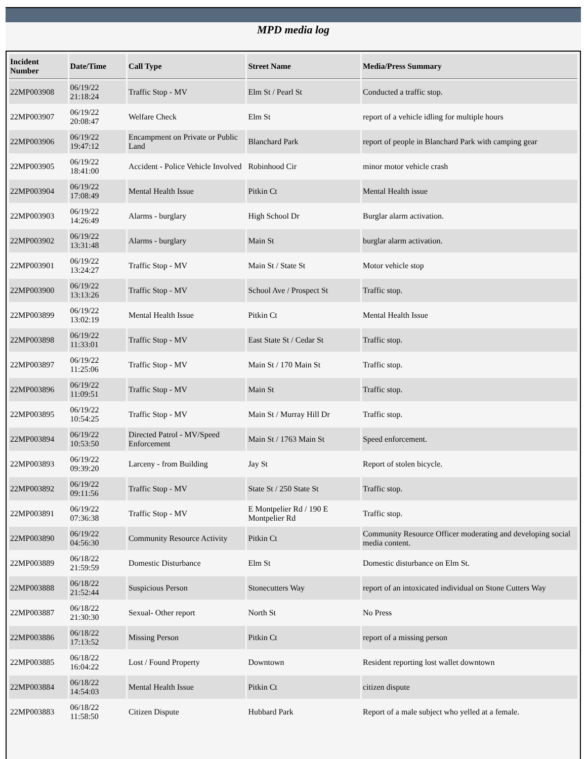MPD media log
| Incident Number | Date/Time | Call Type | Street Name | Media/Press Summary |
| --- | --- | --- | --- | --- |
| 22MP003908 | 06/19/22 21:18:24 | Traffic Stop - MV | Elm St / Pearl St | Conducted a traffic stop. |
| 22MP003907 | 06/19/22 20:08:47 | Welfare Check | Elm St | report of a vehicle idling for multiple hours |
| 22MP003906 | 06/19/22 19:47:12 | Encampment on Private or Public Land | Blanchard Park | report of people in Blanchard Park with camping gear |
| 22MP003905 | 06/19/22 18:41:00 | Accident - Police Vehicle Involved | Robinhood Cir | minor motor vehicle crash |
| 22MP003904 | 06/19/22 17:08:49 | Mental Health Issue | Pitkin Ct | Mental Health issue |
| 22MP003903 | 06/19/22 14:26:49 | Alarms - burglary | High School Dr | Burglar alarm activation. |
| 22MP003902 | 06/19/22 13:31:48 | Alarms - burglary | Main St | burglar alarm activation. |
| 22MP003901 | 06/19/22 13:24:27 | Traffic Stop - MV | Main St / State St | Motor vehicle stop |
| 22MP003900 | 06/19/22 13:13:26 | Traffic Stop - MV | School Ave / Prospect St | Traffic stop. |
| 22MP003899 | 06/19/22 13:02:19 | Mental Health Issue | Pitkin Ct | Mental Health Issue |
| 22MP003898 | 06/19/22 11:33:01 | Traffic Stop - MV | East State St / Cedar St | Traffic stop. |
| 22MP003897 | 06/19/22 11:25:06 | Traffic Stop - MV | Main St / 170 Main St | Traffic stop. |
| 22MP003896 | 06/19/22 11:09:51 | Traffic Stop - MV | Main St | Traffic stop. |
| 22MP003895 | 06/19/22 10:54:25 | Traffic Stop - MV | Main St / Murray Hill Dr | Traffic stop. |
| 22MP003894 | 06/19/22 10:53:50 | Directed Patrol - MV/Speed Enforcement | Main St / 1763 Main St | Speed enforcement. |
| 22MP003893 | 06/19/22 09:39:20 | Larceny - from Building | Jay St | Report of stolen bicycle. |
| 22MP003892 | 06/19/22 09:11:56 | Traffic Stop - MV | State St / 250 State St | Traffic stop. |
| 22MP003891 | 06/19/22 07:36:38 | Traffic Stop - MV | E Montpelier Rd / 190 E Montpelier Rd | Traffic stop. |
| 22MP003890 | 06/19/22 04:56:30 | Community Resource Activity | Pitkin Ct | Community Resource Officer moderating and developing social media content. |
| 22MP003889 | 06/18/22 21:59:59 | Domestic Disturbance | Elm St | Domestic disturbance on Elm St. |
| 22MP003888 | 06/18/22 21:52:44 | Suspicious Person | Stonecutters Way | report of an intoxicated individual on Stone Cutters Way |
| 22MP003887 | 06/18/22 21:30:30 | Sexual- Other report | North St | No Press |
| 22MP003886 | 06/18/22 17:13:52 | Missing Person | Pitkin Ct | report of a missing person |
| 22MP003885 | 06/18/22 16:04:22 | Lost / Found Property | Downtown | Resident reporting lost wallet downtown |
| 22MP003884 | 06/18/22 14:54:03 | Mental Health Issue | Pitkin Ct | citizen dispute |
| 22MP003883 | 06/18/22 11:58:50 | Citizen Dispute | Hubbard Park | Report of a male subject who yelled at a female. |